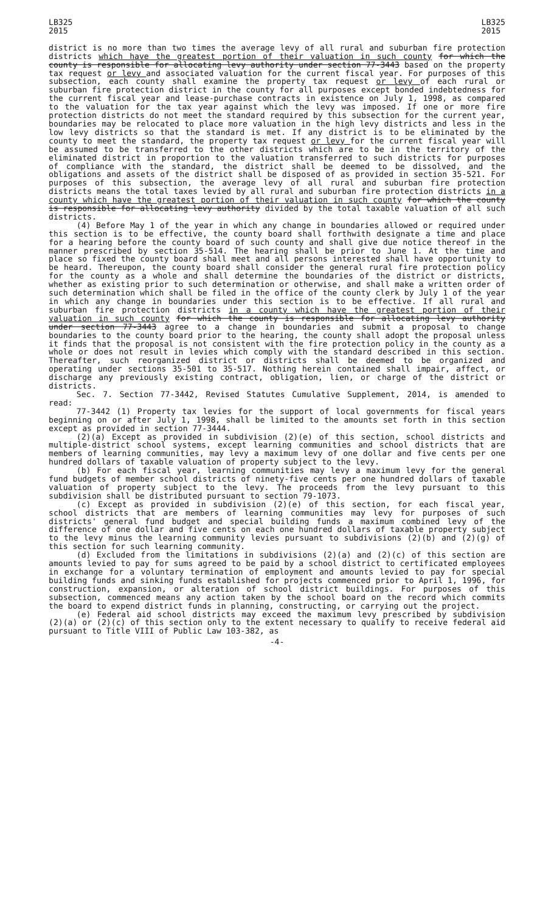LB325
2015
LB325
2015
district is no more than two times the average levy of all rural and suburban fire protection districts which have the greatest portion of their valuation in such county for which the county is responsible for allocating levy authority under section 77-3443 based on the property tax request or levy and associated valuation for the current fiscal year. For purposes of this subsection, each county shall examine the property tax request or levy of each rural or suburban fire protection district in the county for all purposes except bonded indebtedness for the current fiscal year and lease-purchase contracts in existence on July 1, 1998, as compared to the valuation for the tax year against which the levy was imposed. If one or more fire protection districts do not meet the standard required by this subsection for the current year, boundaries may be relocated to place more valuation in the high levy districts and less in the low levy districts so that the standard is met. If any district is to be eliminated by the county to meet the standard, the property tax request or levy for the current fiscal year will be assumed to be transferred to the other districts which are to be in the territory of the eliminated district in proportion to the valuation transferred to such districts for purposes of compliance with the standard, the district shall be deemed to be dissolved, and the obligations and assets of the district shall be disposed of as provided in section 35-521. For purposes of this subsection, the average levy of all rural and suburban fire protection districts means the total taxes levied by all rural and suburban fire protection districts in a county which have the greatest portion of their valuation in such county for which the county is responsible for allocating levy authority divided by the total taxable valuation of all such districts.
(4) Before May 1 of the year in which any change in boundaries allowed or required under this section is to be effective, the county board shall forthwith designate a time and place for a hearing before the county board of such county and shall give due notice thereof in the manner prescribed by section 35-514. The hearing shall be prior to June 1. At the time and place so fixed the county board shall meet and all persons interested shall have opportunity to be heard. Thereupon, the county board shall consider the general rural fire protection policy for the county as a whole and shall determine the boundaries of the district or districts, whether as existing prior to such determination or otherwise, and shall make a written order of such determination which shall be filed in the office of the county clerk by July 1 of the year in which any change in boundaries under this section is to be effective. If all rural and suburban fire protection districts in a county which have the greatest portion of their valuation in such county for which the county is responsible for allocating levy authority under section 77-3443 agree to a change in boundaries and submit a proposal to change boundaries to the county board prior to the hearing, the county shall adopt the proposal unless it finds that the proposal is not consistent with the fire protection policy in the county as a whole or does not result in levies which comply with the standard described in this section. Thereafter, such reorganized district or districts shall be deemed to be organized and operating under sections 35-501 to 35-517. Nothing herein contained shall impair, affect, or discharge any previously existing contract, obligation, lien, or charge of the district or districts.
Sec. 7. Section 77-3442, Revised Statutes Cumulative Supplement, 2014, is amended to read:
77-3442 (1) Property tax levies for the support of local governments for fiscal years beginning on or after July 1, 1998, shall be limited to the amounts set forth in this section except as provided in section 77-3444.
(2)(a) Except as provided in subdivision (2)(e) of this section, school districts and multiple-district school systems, except learning communities and school districts that are members of learning communities, may levy a maximum levy of one dollar and five cents per one hundred dollars of taxable valuation of property subject to the levy.
(b) For each fiscal year, learning communities may levy a maximum levy for the general fund budgets of member school districts of ninety-five cents per one hundred dollars of taxable valuation of property subject to the levy. The proceeds from the levy pursuant to this subdivision shall be distributed pursuant to section 79-1073.
(c) Except as provided in subdivision (2)(e) of this section, for each fiscal year, school districts that are members of learning communities may levy for purposes of such districts' general fund budget and special building funds a maximum combined levy of the difference of one dollar and five cents on each one hundred dollars of taxable property subject to the levy minus the learning community levies pursuant to subdivisions (2)(b) and (2)(g) of this section for such learning community.
(d) Excluded from the limitations in subdivisions (2)(a) and (2)(c) of this section are amounts levied to pay for sums agreed to be paid by a school district to certificated employees in exchange for a voluntary termination of employment and amounts levied to pay for special building funds and sinking funds established for projects commenced prior to April 1, 1996, for construction, expansion, or alteration of school district buildings. For purposes of this subsection, commenced means any action taken by the school board on the record which commits the board to expend district funds in planning, constructing, or carrying out the project.
(e) Federal aid school districts may exceed the maximum levy prescribed by subdivision (2)(a) or (2)(c) of this section only to the extent necessary to qualify to receive federal aid pursuant to Title VIII of Public Law 103-382, as
-4-